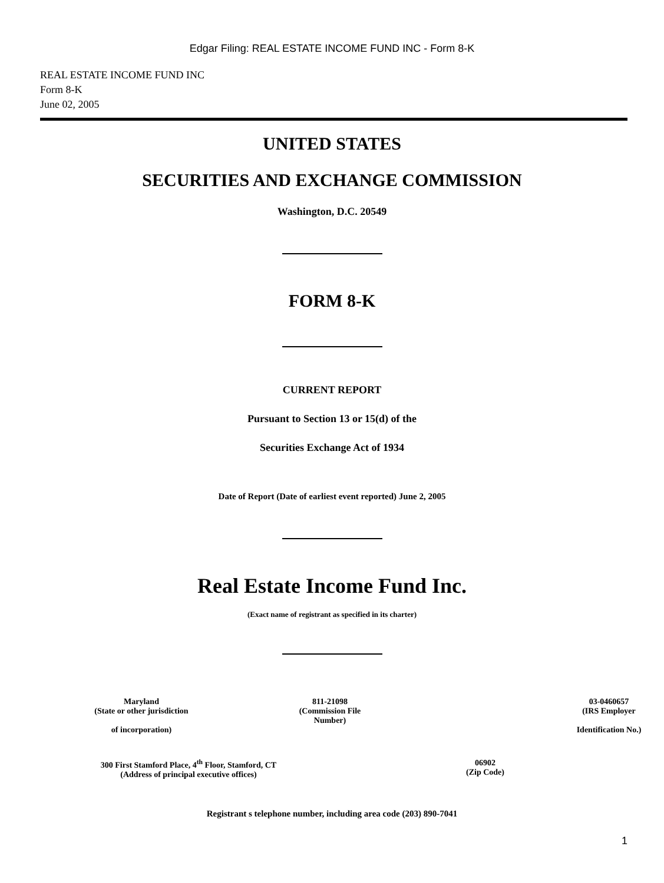Edgar Filing: REAL ESTATE INCOME FUND INC - Form 8-K
REAL ESTATE INCOME FUND INC
Form 8-K
June 02, 2005
UNITED STATES
SECURITIES AND EXCHANGE COMMISSION
Washington, D.C. 20549
FORM 8-K
CURRENT REPORT
Pursuant to Section 13 or 15(d) of the
Securities Exchange Act of 1934
Date of Report (Date of earliest event reported) June 2, 2005
Real Estate Income Fund Inc.
(Exact name of registrant as specified in its charter)
Maryland
(State or other jurisdiction
of incorporation)
811-21098
(Commission File Number)
03-0460657
(IRS Employer
Identification No.)
300 First Stamford Place, 4<sup>th</sup> Floor, Stamford, CT
(Address of principal executive offices)
06902
(Zip Code)
Registrant s telephone number, including area code (203) 890-7041
1